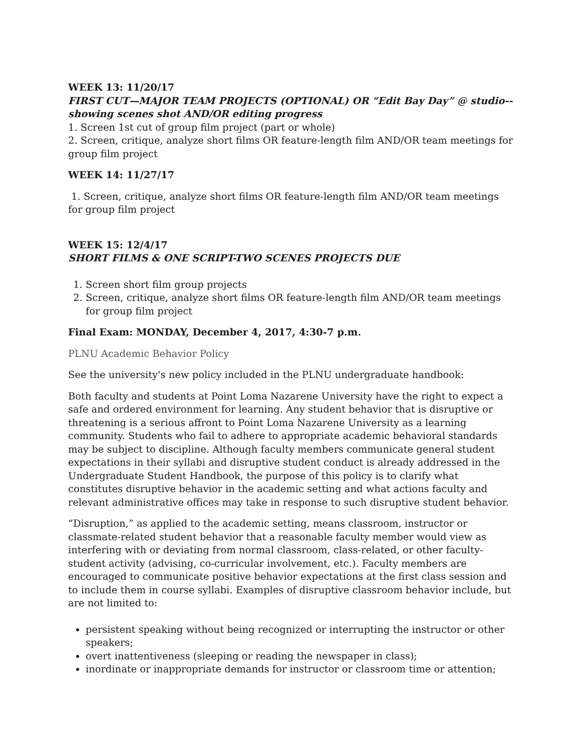WEEK 13: 11/20/17
FIRST CUT—MAJOR TEAM PROJECTS (OPTIONAL) OR “Edit Bay Day” @ studio--showing scenes shot AND/OR editing progress
1. Screen 1st cut of group film project (part or whole)
2. Screen, critique, analyze short films OR feature-length film AND/OR team meetings for group film project
WEEK 14: 11/27/17
1. Screen, critique, analyze short films OR feature-length film AND/OR team meetings for group film project
WEEK 15: 12/4/17
SHORT FILMS & ONE SCRIPT-TWO SCENES PROJECTS DUE
1. Screen short film group projects
2. Screen, critique, analyze short films OR feature-length film AND/OR team meetings for group film project
Final Exam: MONDAY, December 4, 2017, 4:30-7 p.m.
PLNU Academic Behavior Policy
See the university's new policy included in the PLNU undergraduate handbook:
Both faculty and students at Point Loma Nazarene University have the right to expect a safe and ordered environment for learning. Any student behavior that is disruptive or threatening is a serious affront to Point Loma Nazarene University as a learning community. Students who fail to adhere to appropriate academic behavioral standards may be subject to discipline. Although faculty members communicate general student expectations in their syllabi and disruptive student conduct is already addressed in the Undergraduate Student Handbook, the purpose of this policy is to clarify what constitutes disruptive behavior in the academic setting and what actions faculty and relevant administrative offices may take in response to such disruptive student behavior.
“Disruption,” as applied to the academic setting, means classroom, instructor or classmate-related student behavior that a reasonable faculty member would view as interfering with or deviating from normal classroom, class-related, or other faculty-student activity (advising, co-curricular involvement, etc.). Faculty members are encouraged to communicate positive behavior expectations at the first class session and to include them in course syllabi. Examples of disruptive classroom behavior include, but are not limited to:
persistent speaking without being recognized or interrupting the instructor or other speakers;
overt inattentiveness (sleeping or reading the newspaper in class);
inordinate or inappropriate demands for instructor or classroom time or attention;